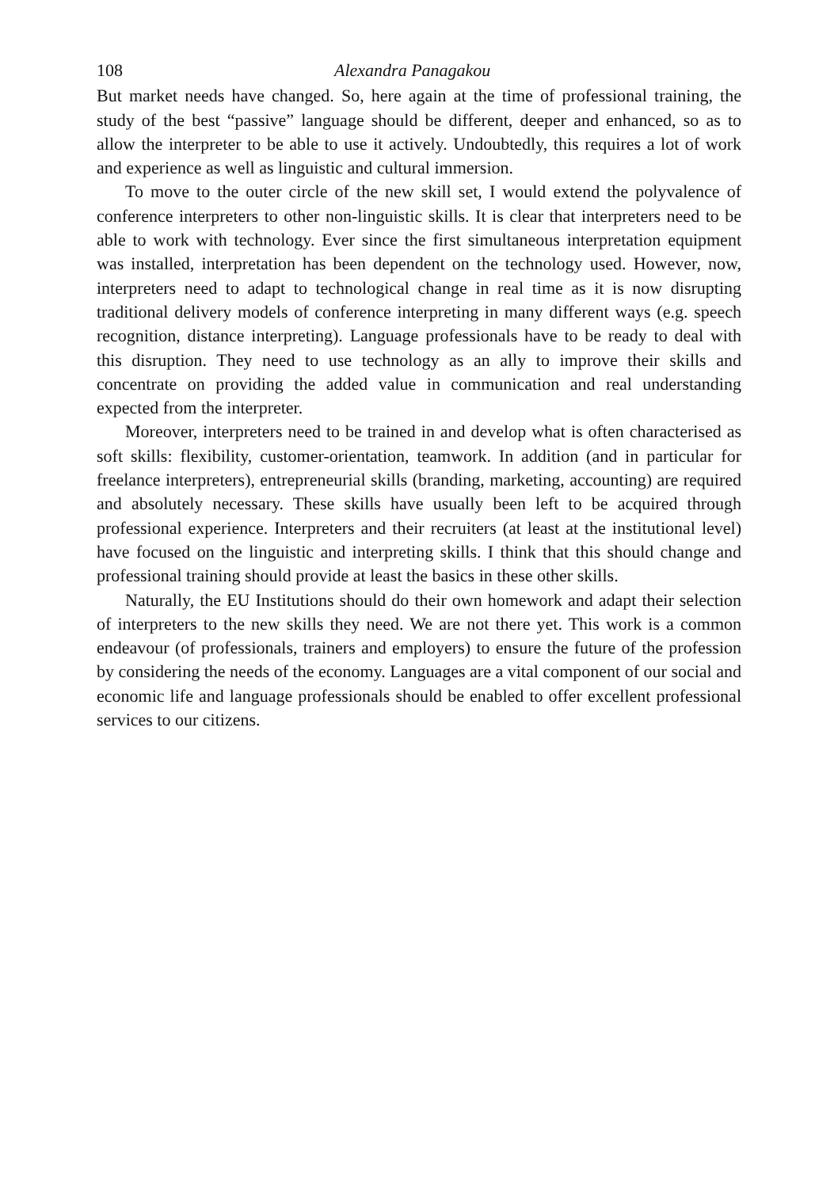108 Alexandra Panagakou
But market needs have changed. So, here again at the time of professional training, the study of the best “passive” language should be different, deeper and enhanced, so as to allow the interpreter to be able to use it actively. Undoubtedly, this requires a lot of work and experience as well as linguistic and cultural immersion.
To move to the outer circle of the new skill set, I would extend the polyvalence of conference interpreters to other non-linguistic skills. It is clear that interpreters need to be able to work with technology. Ever since the first simultaneous interpretation equipment was installed, interpretation has been dependent on the technology used. However, now, interpreters need to adapt to technological change in real time as it is now disrupting traditional delivery models of conference interpreting in many different ways (e.g. speech recognition, distance interpreting). Language professionals have to be ready to deal with this disruption. They need to use technology as an ally to improve their skills and concentrate on providing the added value in communication and real understanding expected from the interpreter.
Moreover, interpreters need to be trained in and develop what is often characterised as soft skills: flexibility, customer-orientation, teamwork. In addition (and in particular for freelance interpreters), entrepreneurial skills (branding, marketing, accounting) are required and absolutely necessary. These skills have usually been left to be acquired through professional experience. Interpreters and their recruiters (at least at the institutional level) have focused on the linguistic and interpreting skills. I think that this should change and professional training should provide at least the basics in these other skills.
Naturally, the EU Institutions should do their own homework and adapt their selection of interpreters to the new skills they need. We are not there yet. This work is a common endeavour (of professionals, trainers and employers) to ensure the future of the profession by considering the needs of the economy. Languages are a vital component of our social and economic life and language professionals should be enabled to offer excellent professional services to our citizens.